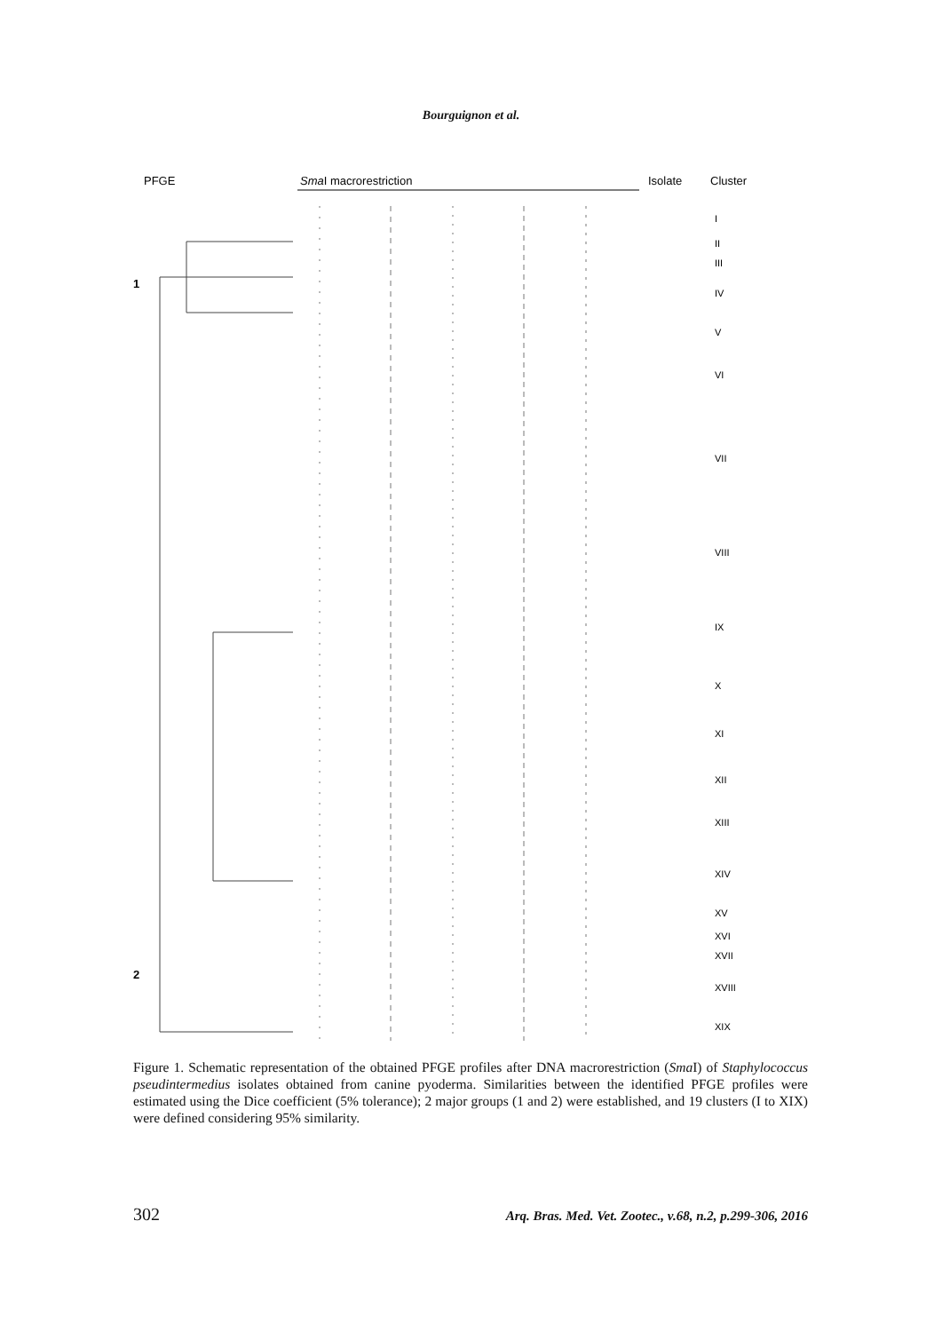Bourguignon et al.
PFGE
SmaI macrorestriction
Isolate
Cluster
1
2
I
II
III
IV
V
VI
VII
VIII
IX
X
XI
XII
XIII
XIV
XV
XVI
XVII
XVIII
XIX
Figure 1. Schematic representation of the obtained PFGE profiles after DNA macrorestriction (Sma I) of Staphylococcus pseudintermedius isolates obtained from canine pyoderma. Similarities between the identified PFGE profiles were estimated using the Dice coefficient (5% tolerance); 2 major groups (1 and 2) were established, and 19 clusters (I to XIX) were defined considering 95% similarity.
302 Arq. Bras. Med. Vet. Zootec., v.68, n.2, p.299-306, 2016